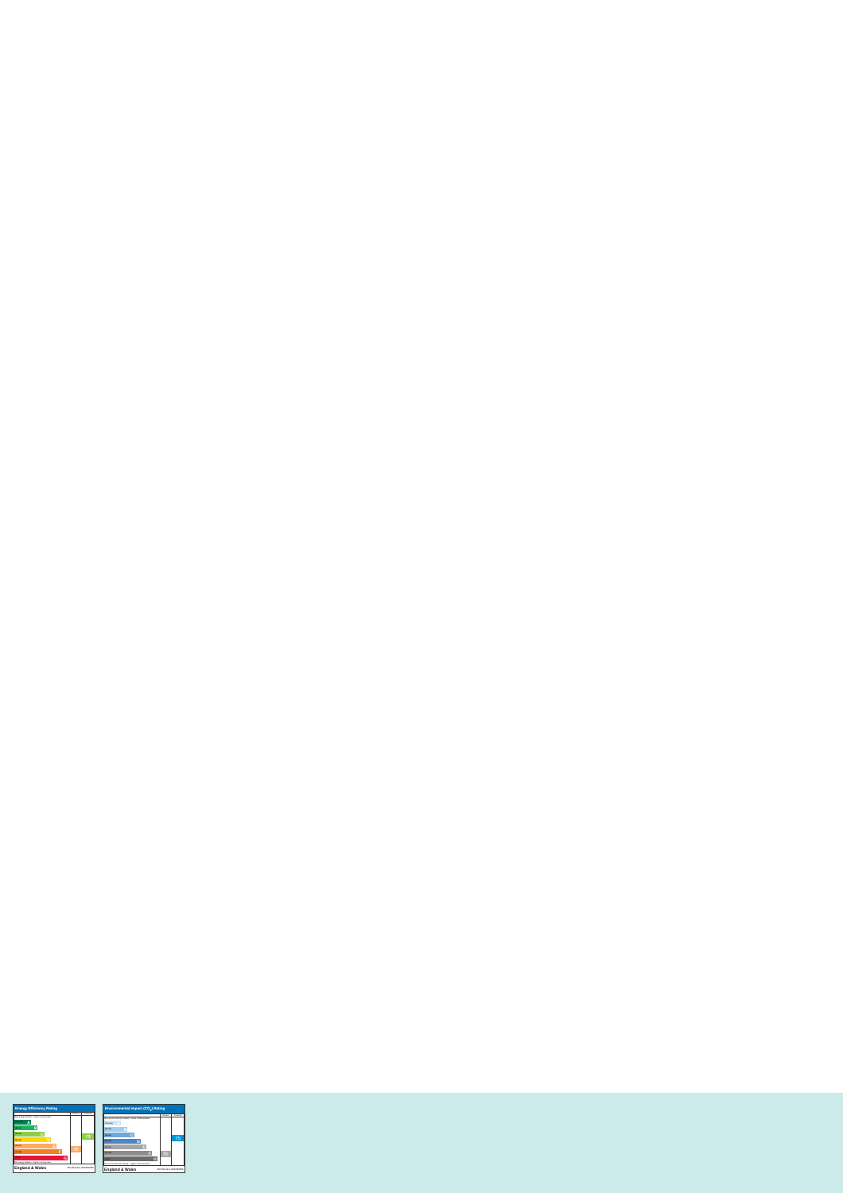Energy Efficiency Rating
| | Current | Potential |
| --- | --- | --- |
| Very energy efficient - lower running costs (92 plus) A (81-91) B (69-80) C (55-68) D (39-54) E (21-38) F (1-20) G Not energy efficient - higher running costs | 42 | 79 |
England & Wales EU Directive 2002/91/EC
Environmental Impact (CO<sub>2</sub>) Rating
| | Current | Potential |
| --- | --- | --- |
| Very environmentally friendly - lower CO2 emissions (92 plus) A (81-91) B (69-80) C (55-68) D (39-54) E (21-38) F (1-20) G Not environmentally friendly - higher CO2 emissions | 35 | 75 |
England & Wales EU Directive 2002/91/EC